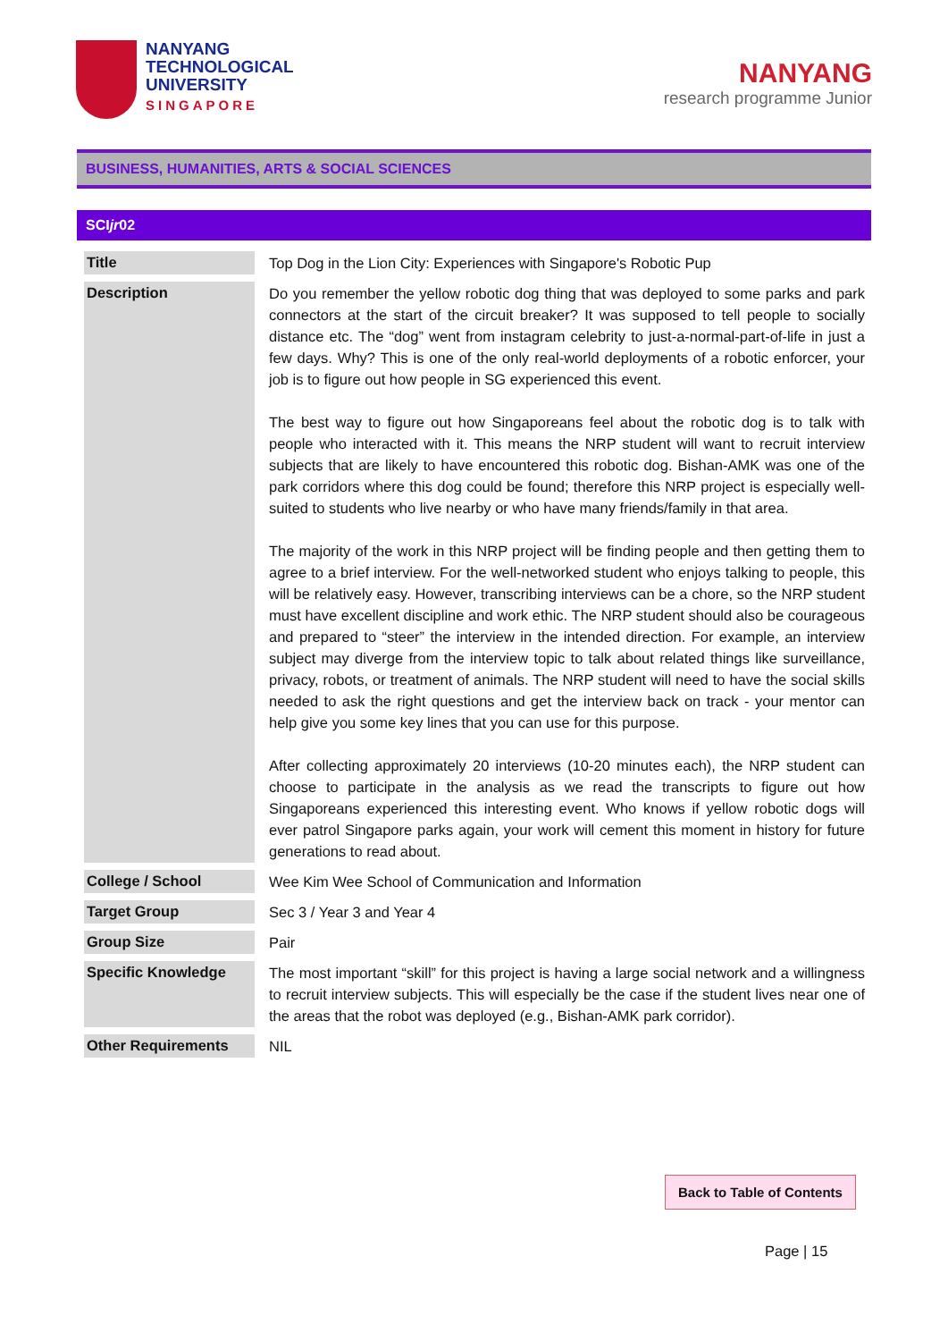NANYANG
TECHNOLOGICAL
UNIVERSITY
SINGAPORE
NANYANG
research programme Junior
BUSINESS, HUMANITIES, ARTS & SOCIAL SCIENCES
SCIjr02
| Title | Top Dog in the Lion City: Experiences with Singapore's Robotic Pup |
| Description | Do you remember the yellow robotic dog thing that was deployed to some parks and park connectors at the start of the circuit breaker? It was supposed to tell people to socially distance etc. The “dog” went from instagram celebrity to just-a-normal-part-of-life in just a few days. Why? This is one of the only real-world deployments of a robotic enforcer, your job is to figure out how people in SG experienced this event. The best way to figure out how Singaporeans feel about the robotic dog is to talk with people who interacted with it. This means the NRP student will want to recruit interview subjects that are likely to have encountered this robotic dog. Bishan-AMK was one of the park corridors where this dog could be found; therefore this NRP project is especially well-suited to students who live nearby or who have many friends/family in that area. The majority of the work in this NRP project will be finding people and then getting them to agree to a brief interview. For the well-networked student who enjoys talking to people, this will be relatively easy. However, transcribing interviews can be a chore, so the NRP student must have excellent discipline and work ethic. The NRP student should also be courageous and prepared to “steer” the interview in the intended direction. For example, an interview subject may diverge from the interview topic to talk about related things like surveillance, privacy, robots, or treatment of animals. The NRP student will need to have the social skills needed to ask the right questions and get the interview back on track - your mentor can help give you some key lines that you can use for this purpose. After collecting approximately 20 interviews (10-20 minutes each), the NRP student can choose to participate in the analysis as we read the transcripts to figure out how Singaporeans experienced this interesting event. Who knows if yellow robotic dogs will ever patrol Singapore parks again, your work will cement this moment in history for future generations to read about. |
| College / School | Wee Kim Wee School of Communication and Information |
| Target Group | Sec 3 / Year 3 and Year 4 |
| Group Size | Pair |
| Specific Knowledge | The most important “skill” for this project is having a large social network and a willingness to recruit interview subjects. This will especially be the case if the student lives near one of the areas that the robot was deployed (e.g., Bishan-AMK park corridor). |
| Other Requirements | NIL |
Back to Table of Contents
Page | 15